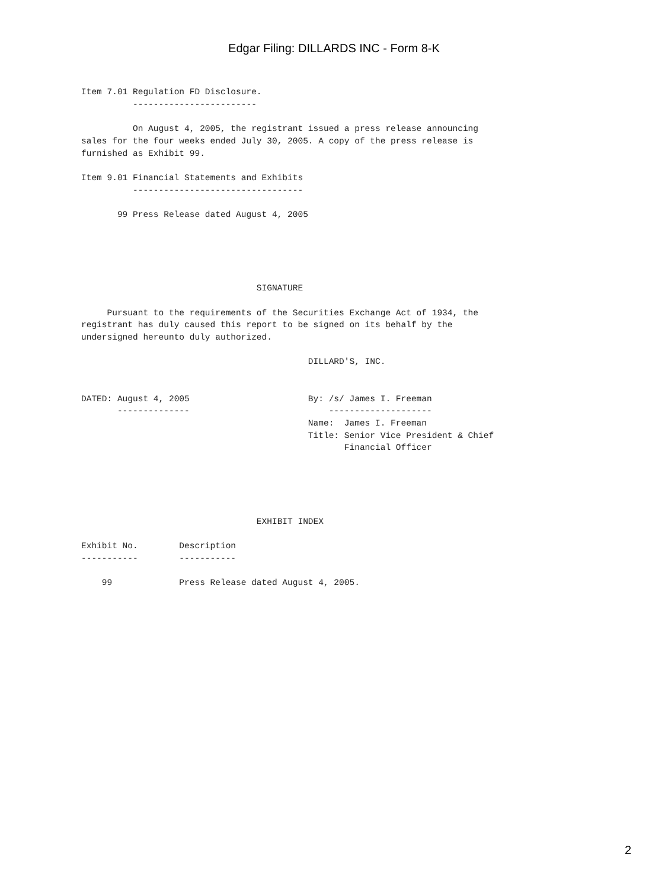Edgar Filing: DILLARDS INC - Form 8-K
Item 7.01 Regulation FD Disclosure.
          ------------------------

          On August 4, 2005, the registrant issued a press release announcing
sales for the four weeks ended July 30, 2005. A copy of the press release is
furnished as Exhibit 99.

Item 9.01 Financial Statements and Exhibits
          ---------------------------------

       99 Press Release dated August 4, 2005





                                  SIGNATURE

     Pursuant to the requirements of the Securities Exchange Act of 1934, the
registrant has duly caused this report to be signed on its behalf by the
undersigned hereunto duly authorized.

                                            DILLARD'S, INC.


DATED: August 4, 2005                       By: /s/ James I. Freeman
       --------------                           --------------------
                                            Name:  James I. Freeman
                                            Title: Senior Vice President & Chief
                                                   Financial Officer





                                  EXHIBIT INDEX

Exhibit No.        Description
-----------        -----------

    99             Press Release dated August 4, 2005.
2